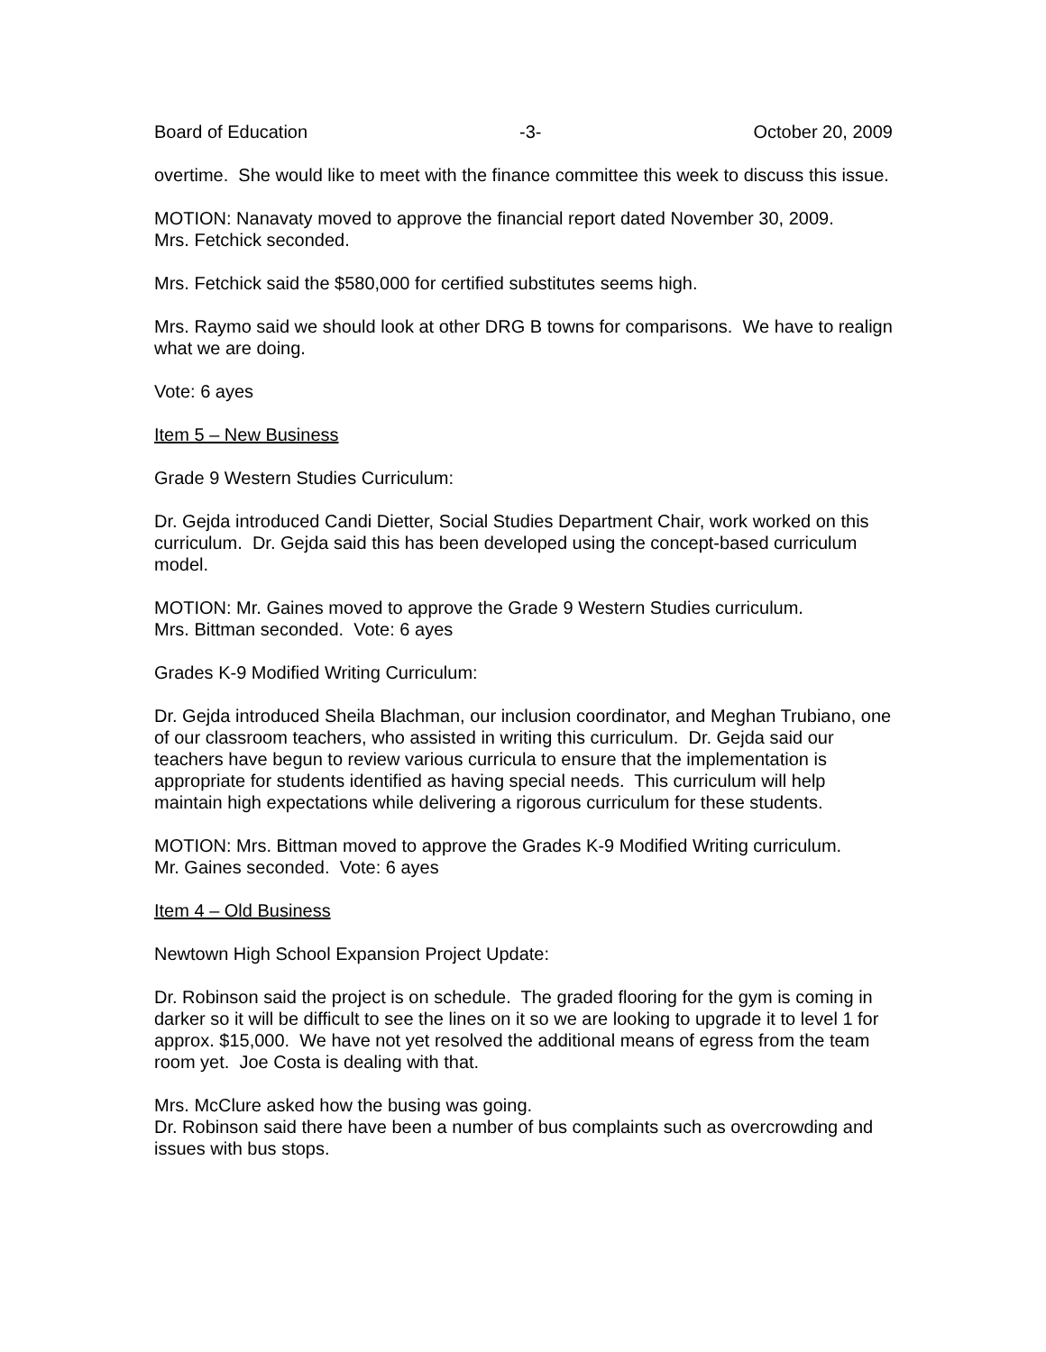Board of Education -3- October 20, 2009
overtime. She would like to meet with the finance committee this week to discuss this issue.
MOTION: Nanavaty moved to approve the financial report dated November 30, 2009.
Mrs. Fetchick seconded.
Mrs. Fetchick said the $580,000 for certified substitutes seems high.
Mrs. Raymo said we should look at other DRG B towns for comparisons. We have to realign what we are doing.
Vote: 6 ayes
Item 5 – New Business
Grade 9 Western Studies Curriculum:
Dr. Gejda introduced Candi Dietter, Social Studies Department Chair, work worked on this curriculum. Dr. Gejda said this has been developed using the concept-based curriculum model.
MOTION: Mr. Gaines moved to approve the Grade 9 Western Studies curriculum.
Mrs. Bittman seconded. Vote: 6 ayes
Grades K-9 Modified Writing Curriculum:
Dr. Gejda introduced Sheila Blachman, our inclusion coordinator, and Meghan Trubiano, one of our classroom teachers, who assisted in writing this curriculum. Dr. Gejda said our teachers have begun to review various curricula to ensure that the implementation is appropriate for students identified as having special needs. This curriculum will help maintain high expectations while delivering a rigorous curriculum for these students.
MOTION: Mrs. Bittman moved to approve the Grades K-9 Modified Writing curriculum.
Mr. Gaines seconded. Vote: 6 ayes
Item 4 – Old Business
Newtown High School Expansion Project Update:
Dr. Robinson said the project is on schedule. The graded flooring for the gym is coming in darker so it will be difficult to see the lines on it so we are looking to upgrade it to level 1 for approx. $15,000. We have not yet resolved the additional means of egress from the team room yet. Joe Costa is dealing with that.
Mrs. McClure asked how the busing was going.
Dr. Robinson said there have been a number of bus complaints such as overcrowding and issues with bus stops.